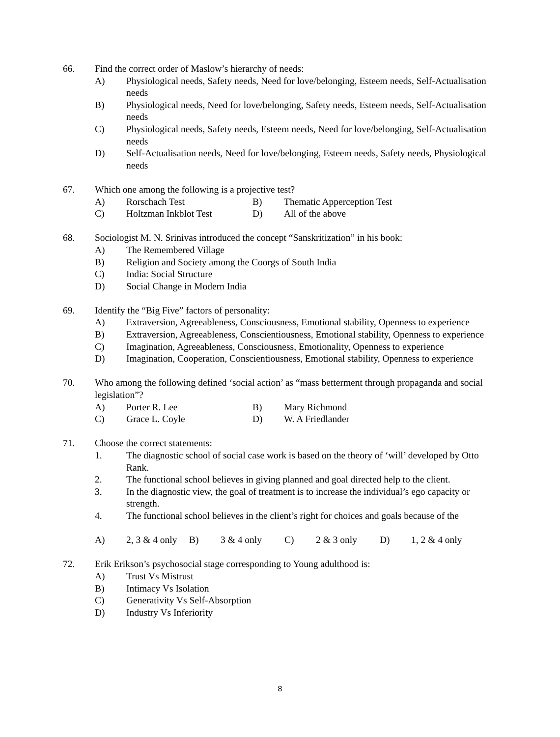66. Find the correct order of Maslow’s hierarchy of needs:
A) Physiological needs, Safety needs, Need for love/belonging, Esteem needs, Self-Actualisation needs
B) Physiological needs, Need for love/belonging, Safety needs, Esteem needs, Self-Actualisation needs
C) Physiological needs, Safety needs, Esteem needs, Need for love/belonging, Self-Actualisation needs
D) Self-Actualisation needs, Need for love/belonging, Esteem needs, Safety needs, Physiological needs
67. Which one among the following is a projective test?
A) Rorschach Test B) Thematic Apperception Test
C) Holtzman Inkblot Test D) All of the above
68. Sociologist M. N. Srinivas introduced the concept “Sanskritization” in his book:
A) The Remembered Village
B) Religion and Society among the Coorgs of South India
C) India: Social Structure
D) Social Change in Modern India
69. Identify the “Big Five” factors of personality:
A) Extraversion, Agreeableness, Consciousness, Emotional stability, Openness to experience
B) Extraversion, Agreeableness, Conscientiousness, Emotional stability, Openness to experience
C) Imagination, Agreeableness, Consciousness, Emotionality, Openness to experience
D) Imagination, Cooperation, Conscientiousness, Emotional stability, Openness to experience
70. Who among the following defined ‘social action’ as “mass betterment through propaganda and social legislation”?
A) Porter R. Lee B) Mary Richmond
C) Grace L. Coyle D) W. A Friedlander
71. Choose the correct statements:
1. The diagnostic school of social case work is based on the theory of ‘will’ developed by Otto Rank.
2. The functional school believes in giving planned and goal directed help to the client.
3. In the diagnostic view, the goal of treatment is to increase the individual’s ego capacity or strength.
4. The functional school believes in the client’s right for choices and goals because of the
A) 2, 3 & 4 only
B) 3 & 4 only C) 2 & 3 only D) 1, 2 & 4 only
72. Erik Erikson’s psychosocial stage corresponding to Young adulthood is:
A) Trust Vs Mistrust
B) Intimacy Vs Isolation
C) Generativity Vs Self-Absorption
D) Industry Vs Inferiority
8